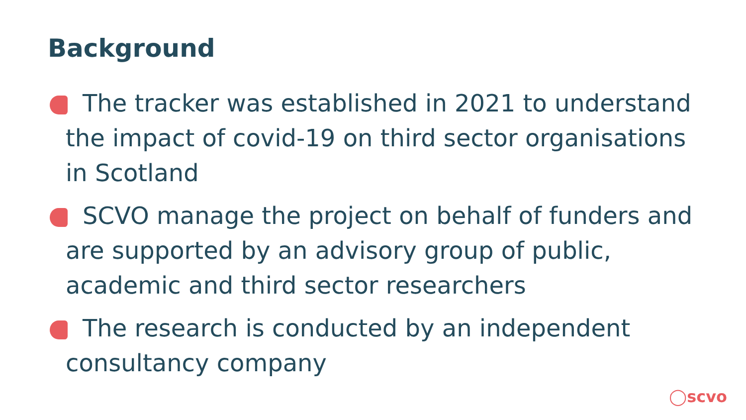Background
The tracker was established in 2021 to understand the impact of covid-19 on third sector organisations in Scotland
SCVO manage the project on behalf of funders and are supported by an advisory group of public, academic and third sector researchers
The research is conducted by an independent consultancy company
◯scvo